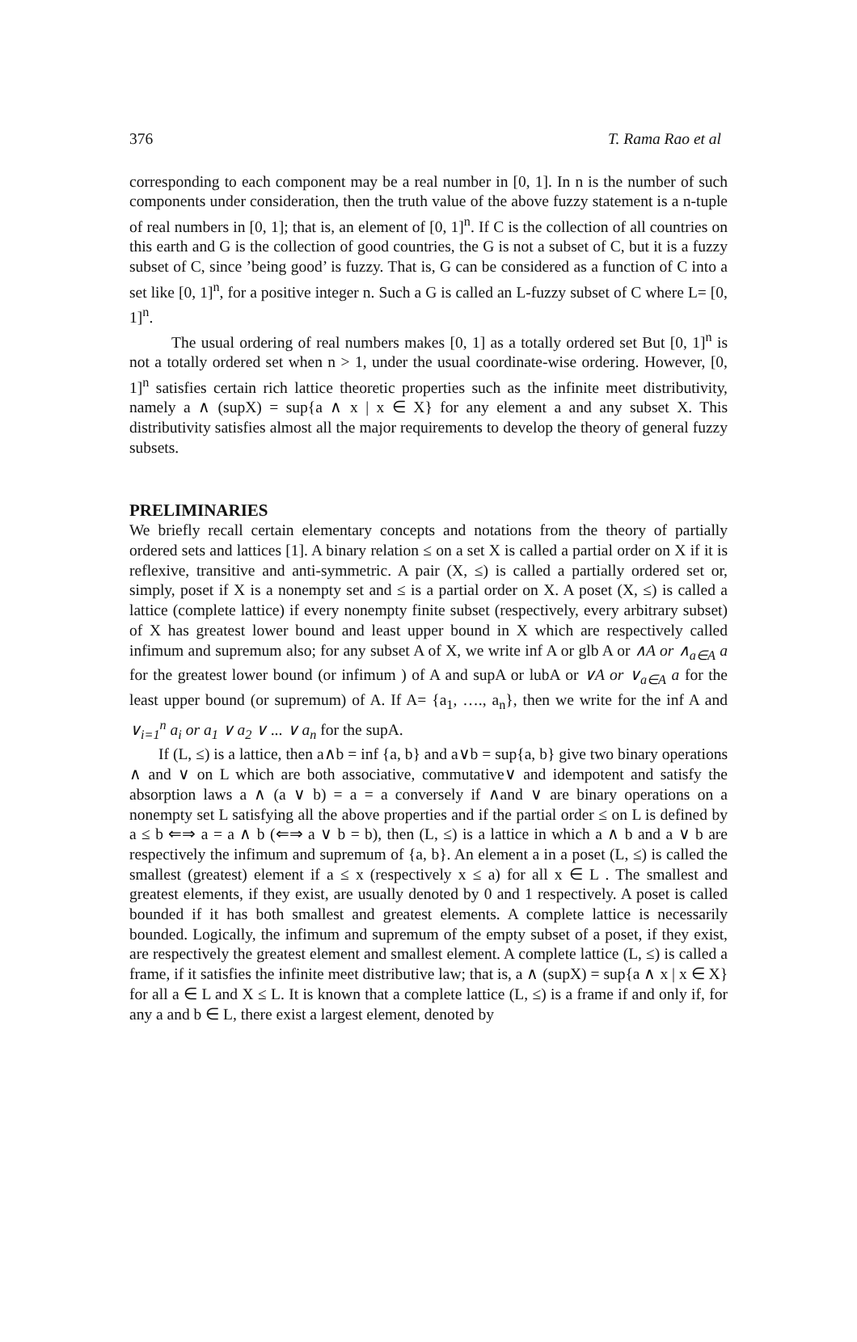376 T. Rama Rao et al
corresponding to each component may be a real number in [0, 1]. In n is the number of such components under consideration, then the truth value of the above fuzzy statement is a n-tuple of real numbers in [0, 1]; that is, an element of [0, 1]<sup>n</sup>. If C is the collection of all countries on this earth and G is the collection of good countries, the G is not a subset of C, but it is a fuzzy subset of C, since ’being good’ is fuzzy. That is, G can be considered as a function of C into a set like [0, 1]<sup>n</sup>, for a positive integer n. Such a G is called an L-fuzzy subset of C where L= [0, 1]<sup>n</sup>.
The usual ordering of real numbers makes [0, 1] as a totally ordered set But [0, 1]<sup>n</sup> is not a totally ordered set when n > 1, under the usual coordinate-wise ordering. However, [0, 1]<sup>n</sup> satisfies certain rich lattice theoretic properties such as the infinite meet distributivity, namely a ∧ (supX) = sup{a ∧ x | x ∈ X} for any element a and any subset X. This distributivity satisfies almost all the major requirements to develop the theory of general fuzzy subsets.
PRELIMINARIES
We briefly recall certain elementary concepts and notations from the theory of partially ordered sets and lattices [1]. A binary relation ≤ on a set X is called a partial order on X if it is reflexive, transitive and anti-symmetric. A pair (X, ≤) is called a partially ordered set or, simply, poset if X is a nonempty set and ≤ is a partial order on X. A poset (X, ≤) is called a lattice (complete lattice) if every nonempty finite subset (respectively, every arbitrary subset) of X has greatest lower bound and least upper bound in X which are respectively called infimum and supremum also; for any subset A of X, we write inf A or glb A or ∧A or ∧<sub>a∈A</sub> a for the greatest lower bound (or infimum ) of A and supA or lubA or ∨A or ∨<sub>a∈A</sub> a for the least upper bound (or supremum) of A. If A= {a<sub>1</sub>, …., a<sub>n</sub>}, then we write for the inf A and ∨<sub>i=1</sub><sup>n</sup> a<sub>i</sub> or a<sub>1</sub> ∨ a<sub>2</sub> ∨ ... ∨ a<sub>n</sub> for the supA.
If (L, ≤) is a lattice, then a∧b = inf {a, b} and a∨b = sup{a, b} give two binary operations ∧ and ∨ on L which are both associative, commutative∨ and idempotent and satisfy the absorption laws a ∧ (a ∨ b) = a = a conversely if ∧and ∨ are binary operations on a nonempty set L satisfying all the above properties and if the partial order ≤ on L is defined by a ≤ b ⇐⇒ a = a ∧ b (⇐⇒ a ∨ b = b), then (L, ≤) is a lattice in which a ∧ b and a ∨ b are respectively the infimum and supremum of {a, b}. An element a in a poset (L, ≤) is called the smallest (greatest) element if a ≤ x (respectively x ≤ a) for all x ∈ L . The smallest and greatest elements, if they exist, are usually denoted by 0 and 1 respectively. A poset is called bounded if it has both smallest and greatest elements. A complete lattice is necessarily bounded. Logically, the infimum and supremum of the empty subset of a poset, if they exist, are respectively the greatest element and smallest element. A complete lattice (L, ≤) is called a frame, if it satisfies the infinite meet distributive law; that is, a ∧ (supX) = sup{a ∧ x | x ∈ X} for all a ∈ L and X ≤ L. It is known that a complete lattice (L, ≤) is a frame if and only if, for any a and b ∈ L, there exist a largest element, denoted by